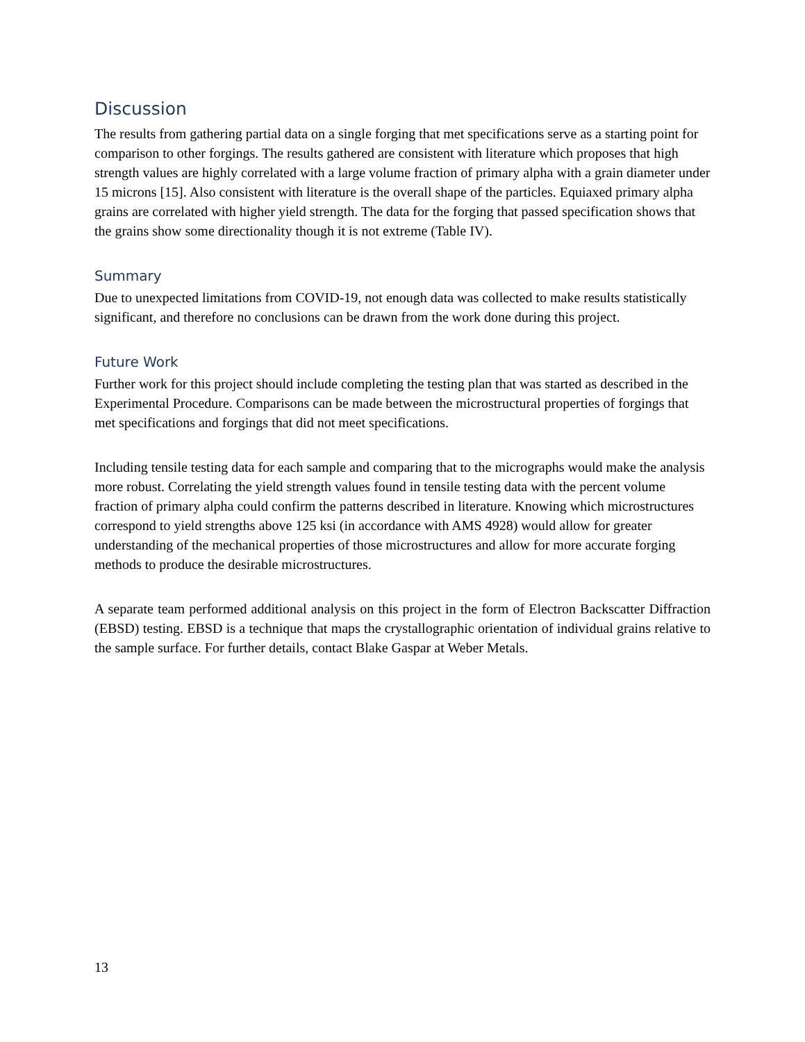Discussion
The results from gathering partial data on a single forging that met specifications serve as a starting point for comparison to other forgings. The results gathered are consistent with literature which proposes that high strength values are highly correlated with a large volume fraction of primary alpha with a grain diameter under 15 microns [15]. Also consistent with literature is the overall shape of the particles. Equiaxed primary alpha grains are correlated with higher yield strength. The data for the forging that passed specification shows that the grains show some directionality though it is not extreme (Table IV).
Summary
Due to unexpected limitations from COVID-19, not enough data was collected to make results statistically significant, and therefore no conclusions can be drawn from the work done during this project.
Future Work
Further work for this project should include completing the testing plan that was started as described in the Experimental Procedure. Comparisons can be made between the microstructural properties of forgings that met specifications and forgings that did not meet specifications.
Including tensile testing data for each sample and comparing that to the micrographs would make the analysis more robust. Correlating the yield strength values found in tensile testing data with the percent volume fraction of primary alpha could confirm the patterns described in literature. Knowing which microstructures correspond to yield strengths above 125 ksi (in accordance with AMS 4928) would allow for greater understanding of the mechanical properties of those microstructures and allow for more accurate forging methods to produce the desirable microstructures.
A separate team performed additional analysis on this project in the form of Electron Backscatter Diffraction (EBSD) testing. EBSD is a technique that maps the crystallographic orientation of individual grains relative to the sample surface. For further details, contact Blake Gaspar at Weber Metals.
13